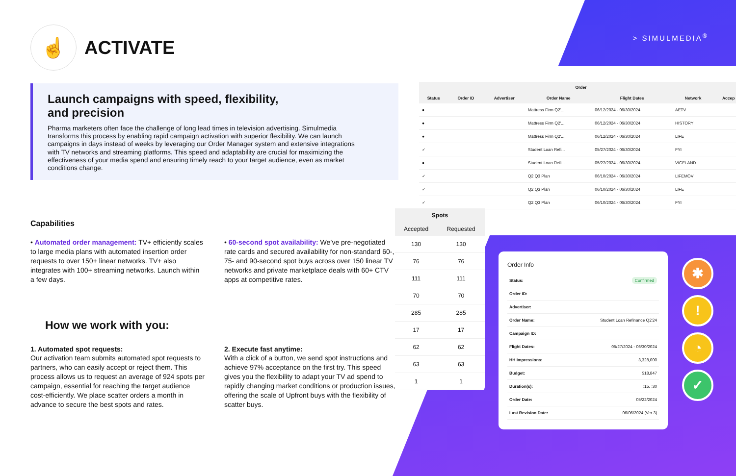> SIMULMEDIA<sup>®</sup>
☝
ACTIVATE
Launch campaigns with speed, flexibility,
and precision
Pharma marketers often face the challenge of long lead times in television advertising. Simulmedia transforms this process by enabling rapid campaign activation with superior flexibility. We can launch campaigns in days instead of weeks by leveraging our Order Manager system and extensive integrations with TV networks and streaming platforms. This speed and adaptability are crucial for maximizing the effectiveness of your media spend and ensuring timely reach to your target audience, even as market conditions change.
Capabilities
• Automated order management: TV+ efficiently scales to large media plans with automated insertion order requests to over 150+ linear networks. TV+ also integrates with 100+ streaming networks. Launch within a few days.
• 60-second spot availability: We’ve pre-negotiated rate cards and secured availability for non-standard 60-, 75- and 90-second spot buys across over 150 linear TV networks and private marketplace deals with 60+ CTV apps at competitive rates.
How we work with you:
1. Automated spot requests:
Our activation team submits automated spot requests to partners, who can easily accept or reject them. This process allows us to request an average of 924 spots per campaign, essential for reaching the target audience cost-efficiently. We place scatter orders a month in advance to secure the best spots and rates.
2. Execute fast anytime:
With a click of a button, we send spot instructions and achieve 97% acceptance on the first try. This speed gives you the flexibility to adapt your TV ad spend to rapidly changing market conditions or production issues, offering the scale of Upfront buys with the flexibility of scatter buys.
| Order | | | | | | |
| --- | --- | --- | --- | --- | --- | --- |
| Status | Order ID | Advertiser | Order Name | Flight Dates | Network | Accep |
| ● | | | Mattress Firm Q2'... | 06/12/2024 - 06/30/2024 | AETV | |
| ● | | | Mattress Firm Q2'... | 06/12/2024 - 06/30/2024 | HISTORY | |
| ● | | | Mattress Firm Q2'... | 06/12/2024 - 06/30/2024 | LIFE | |
| ✓ | | | Student Loan Refi... | 05/27/2024 - 06/30/2024 | FYI | |
| ● | | | Student Loan Refi... | 05/27/2024 - 06/30/2024 | VICELAND | |
| ✓ | | | Q2 Q3 Plan | 06/10/2024 - 06/30/2024 | LIFEMOV | |
| ✓ | | | Q2 Q3 Plan | 06/10/2024 - 06/30/2024 | LIFE | |
| ✓ | | | Q2 Q3 Plan | 06/10/2024 - 06/30/2024 | FYI | |
| Spots | |
| --- | --- |
| Accepted | Requested |
| 130 | 130 |
| 76 | 76 |
| 111 | 111 |
| 70 | 70 |
| 285 | 285 |
| 17 | 17 |
| 62 | 62 |
| 63 | 63 |
| 1 | 1 |
Order Info
| Status: | Confirmed |
| Order ID: | |
| Advertiser: | |
| Order Name: | Student Loan Refinance Q2'24 |
| Campaign ID: | |
| Flight Dates: | 05/27/2024 - 06/30/2024 |
| HH Impressions: | 3,328,000 |
| Budget: | $18,847 |
| Duration(s): | :15, :30 |
| Order Date: | 05/22/2024 |
| Last Revision Date: | 06/06/2024 (Ver 3) |
✱
!
◔
✓